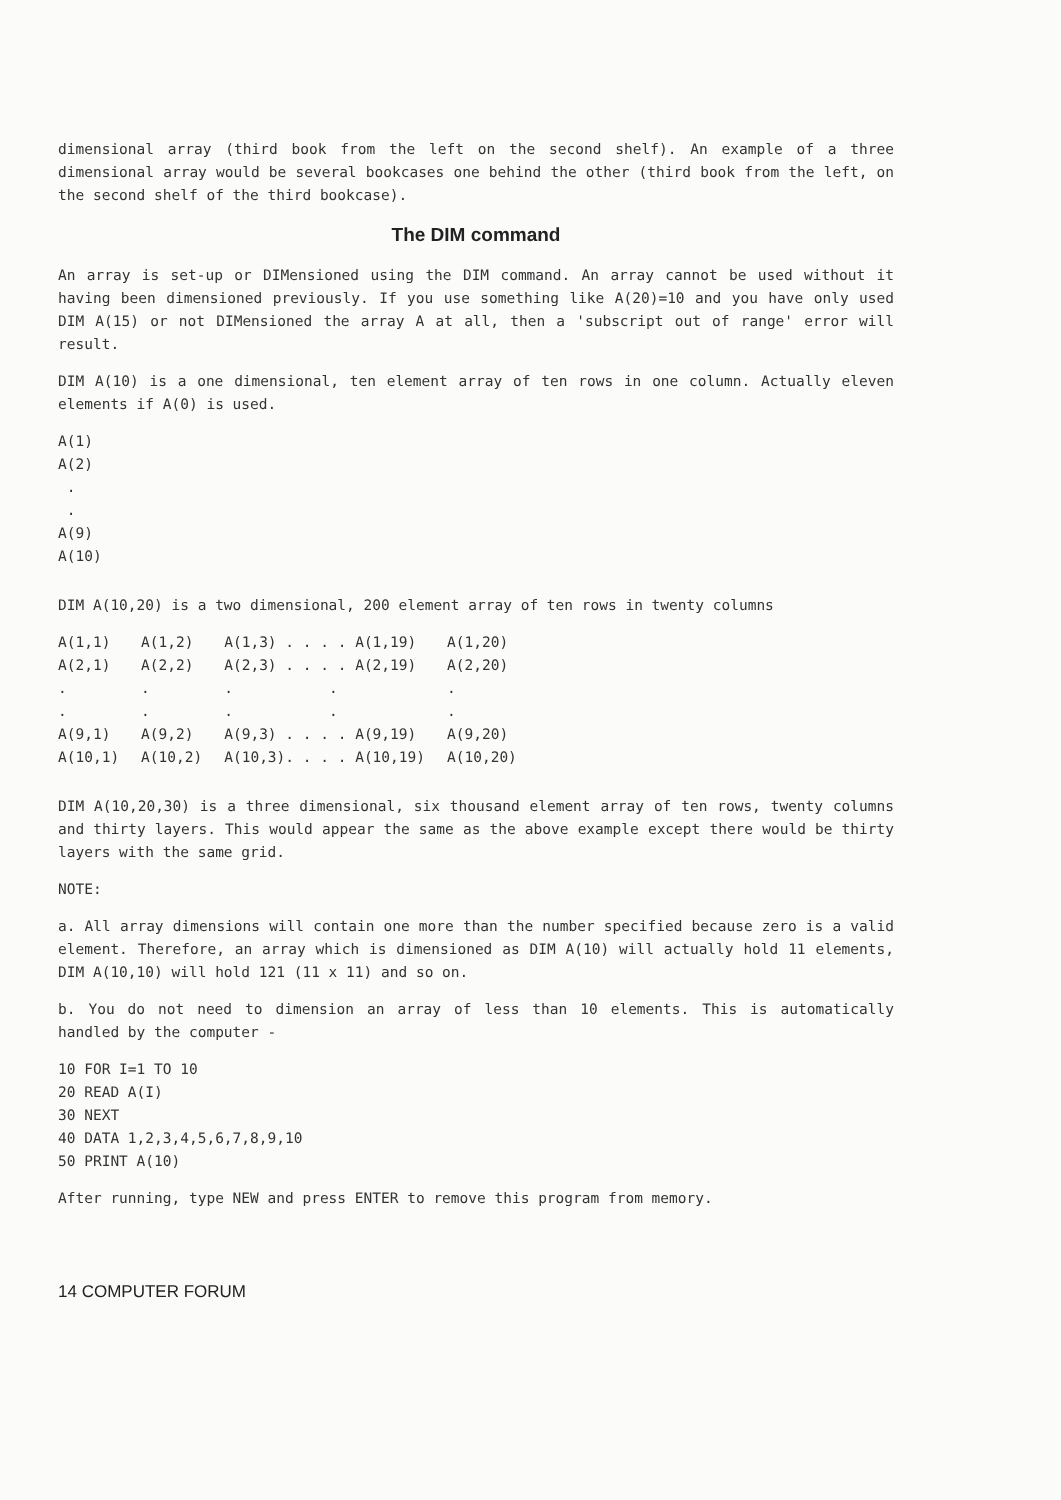dimensional array (third book from the left on the second shelf). An example of a three dimensional array would be several bookcases one behind the other (third book from the left, on the second shelf of the third bookcase).
The DIM command
An array is set-up or DIMensioned using the DIM command. An array cannot be used without it having been dimensioned previously. If you use something like A(20)=10 and you have only used DIM A(15) or not DIMensioned the array A at all, then a 'subscript out of range' error will result.
DIM A(10) is a one dimensional, ten element array of ten rows in one column. Actually eleven elements if A(0) is used.
A(1)
A(2)
.
.
A(9)
A(10)
DIM A(10,20) is a two dimensional, 200 element array of ten rows in twenty columns
| A(1,1) | A(1,2) | A(1,3) . . . . A(1,19) | A(1,20) |
| A(2,1) | A(2,2) | A(2,3) . . . . A(2,19) | A(2,20) |
| . | . | . . | . |
| . | . | . . | . |
| A(9,1) | A(9,2) | A(9,3) . . . . A(9,19) | A(9,20) |
| A(10,1) | A(10,2) | A(10,3). . . . A(10,19) | A(10,20) |
DIM A(10,20,30) is a three dimensional, six thousand element array of ten rows, twenty columns and thirty layers. This would appear the same as the above example except there would be thirty layers with the same grid.
NOTE:
a. All array dimensions will contain one more than the number specified because zero is a valid element. Therefore, an array which is dimensioned as DIM A(10) will actually hold 11 elements, DIM A(10,10) will hold 121 (11 x 11) and so on.
b. You do not need to dimension an array of less than 10 elements. This is automatically handled by the computer -
10 FOR I=1 TO 10
20 READ A(I)
30 NEXT
40 DATA 1,2,3,4,5,6,7,8,9,10
50 PRINT A(10)
After running, type NEW and press ENTER to remove this program from memory.
14 COMPUTER FORUM